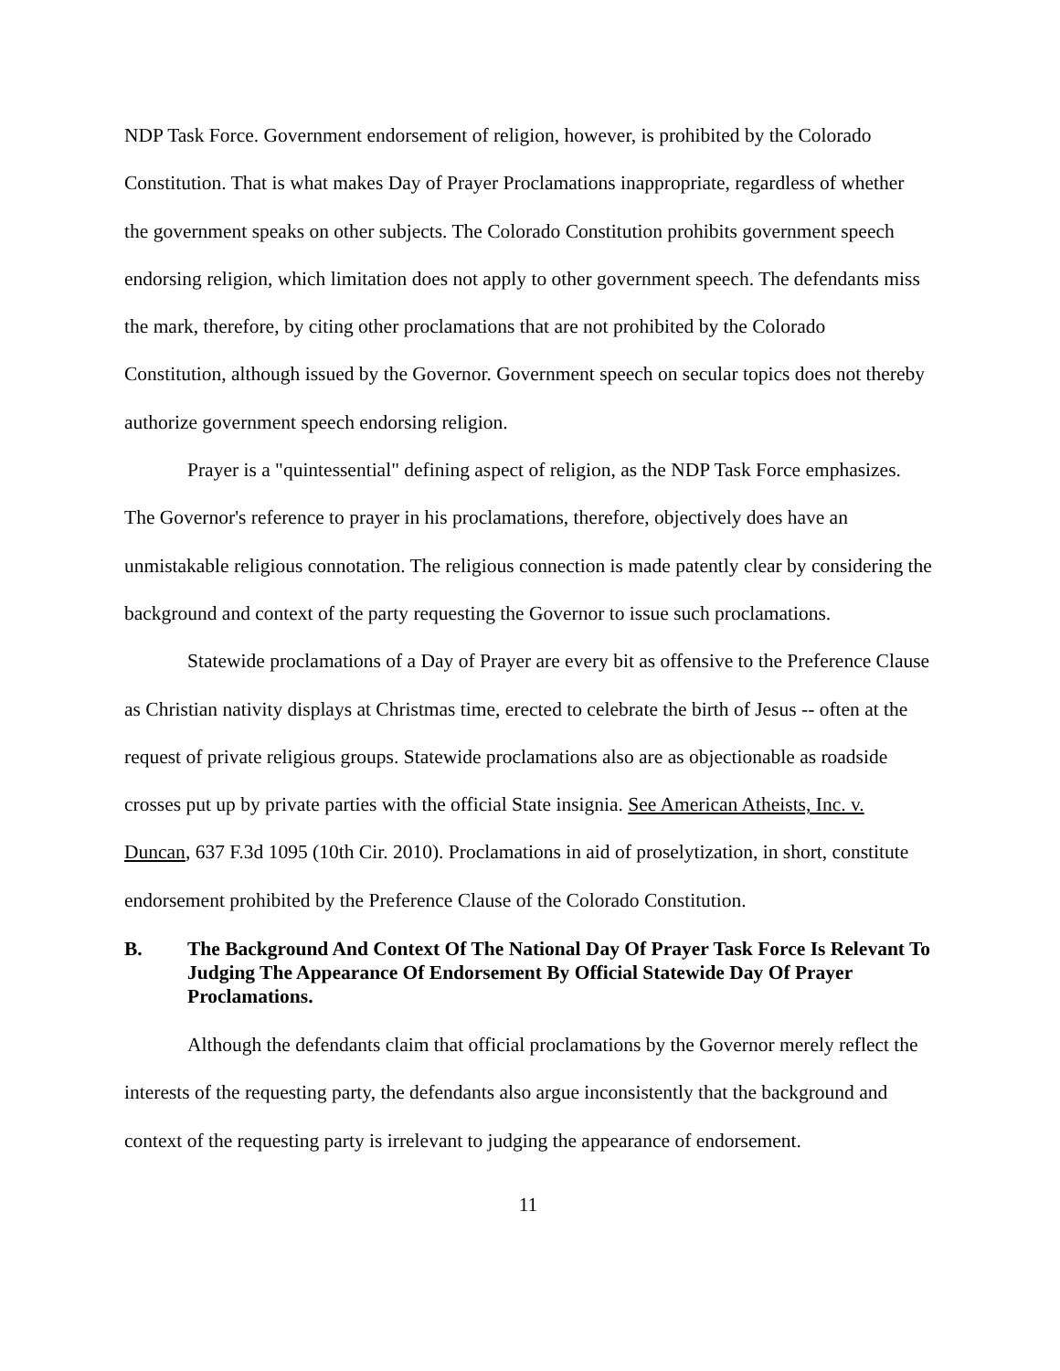NDP Task Force. Government endorsement of religion, however, is prohibited by the Colorado Constitution. That is what makes Day of Prayer Proclamations inappropriate, regardless of whether the government speaks on other subjects. The Colorado Constitution prohibits government speech endorsing religion, which limitation does not apply to other government speech. The defendants miss the mark, therefore, by citing other proclamations that are not prohibited by the Colorado Constitution, although issued by the Governor. Government speech on secular topics does not thereby authorize government speech endorsing religion.
Prayer is a "quintessential" defining aspect of religion, as the NDP Task Force emphasizes. The Governor's reference to prayer in his proclamations, therefore, objectively does have an unmistakable religious connotation. The religious connection is made patently clear by considering the background and context of the party requesting the Governor to issue such proclamations.
Statewide proclamations of a Day of Prayer are every bit as offensive to the Preference Clause as Christian nativity displays at Christmas time, erected to celebrate the birth of Jesus -- often at the request of private religious groups. Statewide proclamations also are as objectionable as roadside crosses put up by private parties with the official State insignia. See American Atheists, Inc. v. Duncan, 637 F.3d 1095 (10th Cir. 2010). Proclamations in aid of proselytization, in short, constitute endorsement prohibited by the Preference Clause of the Colorado Constitution.
B. The Background And Context Of The National Day Of Prayer Task Force Is Relevant To Judging The Appearance Of Endorsement By Official Statewide Day Of Prayer Proclamations.
Although the defendants claim that official proclamations by the Governor merely reflect the interests of the requesting party, the defendants also argue inconsistently that the background and context of the requesting party is irrelevant to judging the appearance of endorsement.
11